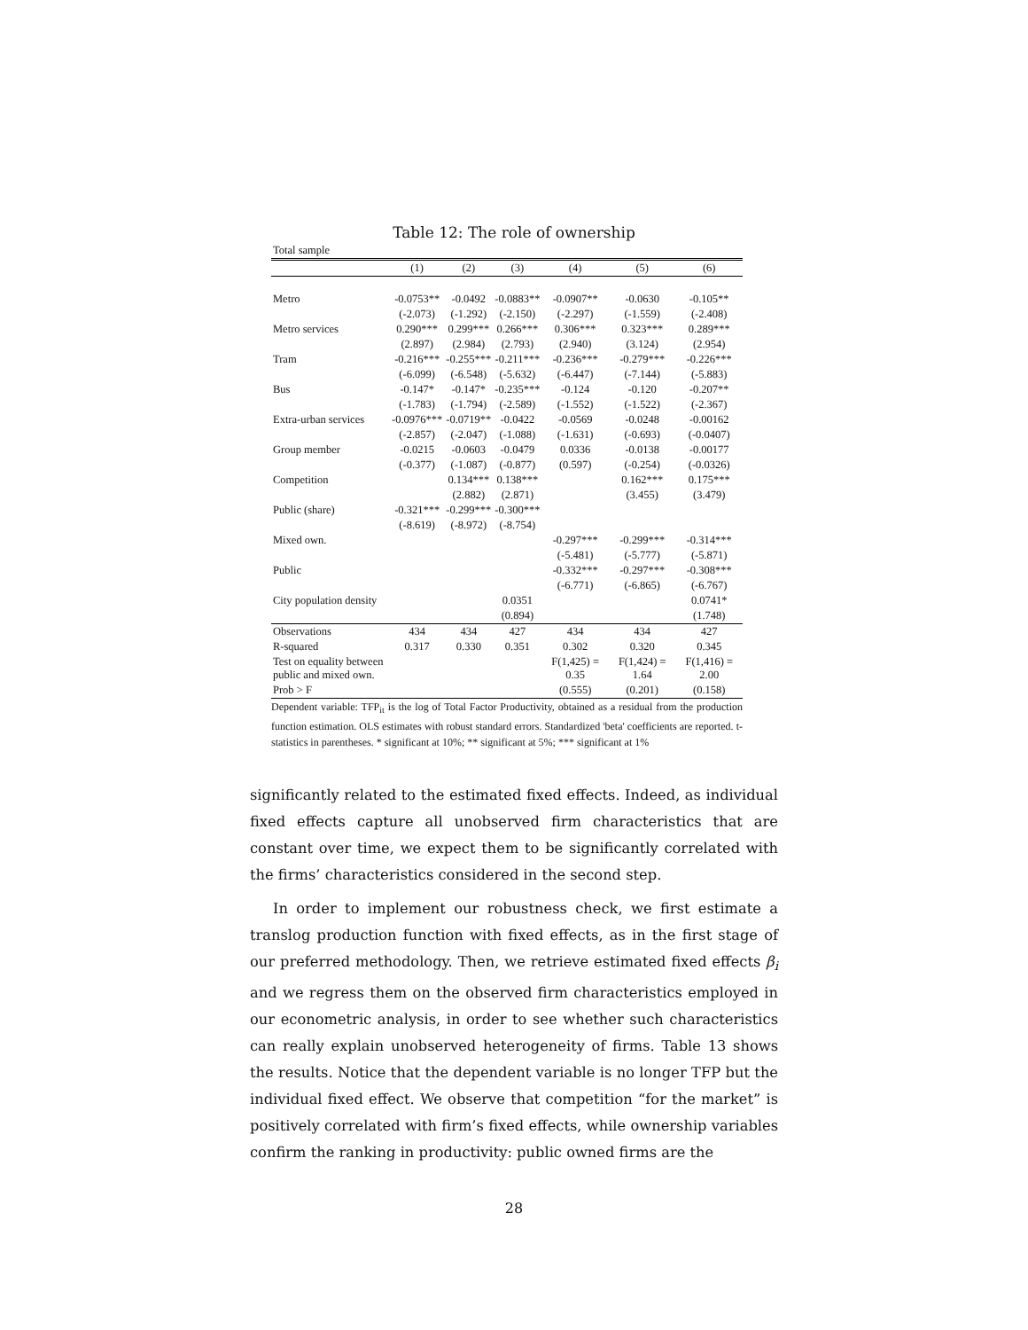Table 12: The role of ownership
| Total sample | | | | | | |
| | (1) | (2) | (3) | (4) | (5) | (6) |
| Metro | -0.0753** | -0.0492 | -0.0883** | -0.0907** | -0.0630 | -0.105** |
| | (-2.073) | (-1.292) | (-2.150) | (-2.297) | (-1.559) | (-2.408) |
| Metro services | 0.290*** | 0.299*** | 0.266*** | 0.306*** | 0.323*** | 0.289*** |
| | (2.897) | (2.984) | (2.793) | (2.940) | (3.124) | (2.954) |
| Tram | -0.216*** | -0.255*** | -0.211*** | -0.236*** | -0.279*** | -0.226*** |
| | (-6.099) | (-6.548) | (-5.632) | (-6.447) | (-7.144) | (-5.883) |
| Bus | -0.147* | -0.147* | -0.235*** | -0.124 | -0.120 | -0.207** |
| | (-1.783) | (-1.794) | (-2.589) | (-1.552) | (-1.522) | (-2.367) |
| Extra-urban services | -0.0976*** | -0.0719** | -0.0422 | -0.0569 | -0.0248 | -0.00162 |
| | (-2.857) | (-2.047) | (-1.088) | (-1.631) | (-0.693) | (-0.0407) |
| Group member | -0.0215 | -0.0603 | -0.0479 | 0.0336 | -0.0138 | -0.00177 |
| | (-0.377) | (-1.087) | (-0.877) | (0.597) | (-0.254) | (-0.0326) |
| Competition | | 0.134*** | 0.138*** | | 0.162*** | 0.175*** |
| | | (2.882) | (2.871) | | (3.455) | (3.479) |
| Public (share) | -0.321*** | -0.299*** | -0.300*** | | | |
| | (-8.619) | (-8.972) | (-8.754) | | | |
| Mixed own. | | | | -0.297*** | -0.299*** | -0.314*** |
| | | | | (-5.481) | (-5.777) | (-5.871) |
| Public | | | | -0.332*** | -0.297*** | -0.308*** |
| | | | | (-6.771) | (-6.865) | (-6.767) |
| City population density | | | 0.0351 | | | 0.0741* |
| | | | (0.894) | | | (1.748) |
| Observations | 434 | 434 | 427 | 434 | 434 | 427 |
| R-squared | 0.317 | 0.330 | 0.351 | 0.302 | 0.320 | 0.345 |
| Test on equality between public and mixed own. | | | | F(1,425) = 0.35 | F(1,424) = 1.64 | F(1,416) = 2.00 |
| Prob > F | | | | (0.555) | (0.201) | (0.158) |
Dependent variable: TFP<sub>it</sub> is the log of Total Factor Productivity, obtained as a residual from the production function estimation. OLS estimates with robust standard errors. Standardized 'beta' coefficients are reported. t-statistics in parentheses. * significant at 10%; ** significant at 5%; *** significant at 1%
significantly related to the estimated fixed effects. Indeed, as individual fixed effects capture all unobserved firm characteristics that are constant over time, we expect them to be significantly correlated with the firms’ characteristics considered in the second step.
In order to implement our robustness check, we first estimate a translog production function with fixed effects, as in the first stage of our preferred methodology. Then, we retrieve estimated fixed effects β<sub>i</sub> and we regress them on the observed firm characteristics employed in our econometric analysis, in order to see whether such characteristics can really explain unobserved heterogeneity of firms. Table 13 shows the results. Notice that the dependent variable is no longer TFP but the individual fixed effect. We observe that competition “for the market” is positively correlated with firm’s fixed effects, while ownership variables confirm the ranking in productivity: public owned firms are the
28